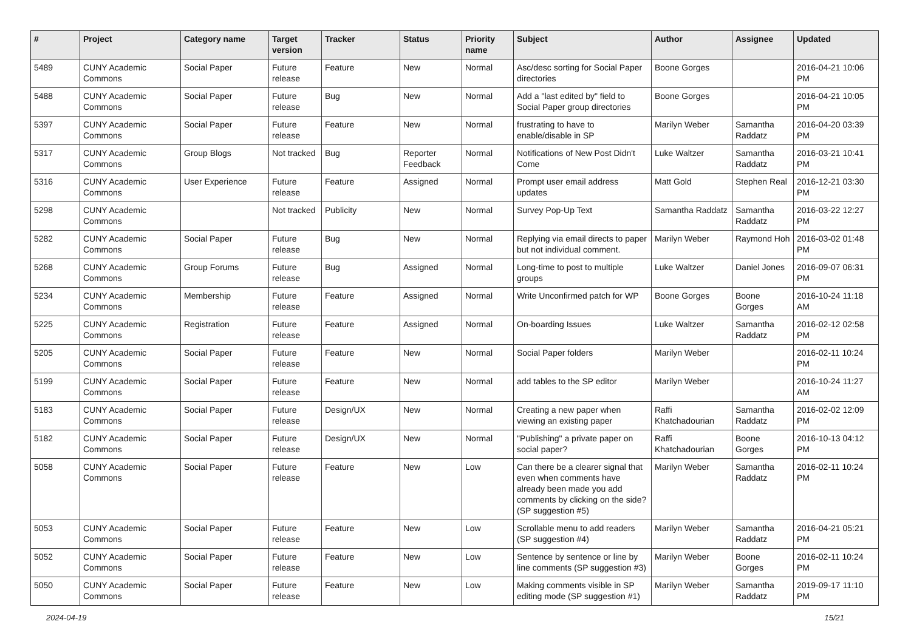| # | Project | Category name | Target version | Tracker | Status | Priority name | Subject | Author | Assignee | Updated |
| --- | --- | --- | --- | --- | --- | --- | --- | --- | --- | --- |
| 5489 | CUNY Academic Commons | Social Paper | Future release | Feature | New | Normal | Asc/desc sorting for Social Paper directories | Boone Gorges | | 2016-04-21 10:06 PM |
| 5488 | CUNY Academic Commons | Social Paper | Future release | Bug | New | Normal | Add a "last edited by" field to Social Paper group directories | Boone Gorges | | 2016-04-21 10:05 PM |
| 5397 | CUNY Academic Commons | Social Paper | Future release | Feature | New | Normal | frustrating to have to enable/disable in SP | Marilyn Weber | Samantha Raddatz | 2016-04-20 03:39 PM |
| 5317 | CUNY Academic Commons | Group Blogs | Not tracked | Bug | Reporter Feedback | Normal | Notifications of New Post Didn't Come | Luke Waltzer | Samantha Raddatz | 2016-03-21 10:41 PM |
| 5316 | CUNY Academic Commons | User Experience | Future release | Feature | Assigned | Normal | Prompt user email address updates | Matt Gold | Stephen Real | 2016-12-21 03:30 PM |
| 5298 | CUNY Academic Commons | | Not tracked | Publicity | New | Normal | Survey Pop-Up Text | Samantha Raddatz | Samantha Raddatz | 2016-03-22 12:27 PM |
| 5282 | CUNY Academic Commons | Social Paper | Future release | Bug | New | Normal | Replying via email directs to paper but not individual comment. | Marilyn Weber | Raymond Hoh | 2016-03-02 01:48 PM |
| 5268 | CUNY Academic Commons | Group Forums | Future release | Bug | Assigned | Normal | Long-time to post to multiple groups | Luke Waltzer | Daniel Jones | 2016-09-07 06:31 PM |
| 5234 | CUNY Academic Commons | Membership | Future release | Feature | Assigned | Normal | Write Unconfirmed patch for WP | Boone Gorges | Boone Gorges | 2016-10-24 11:18 AM |
| 5225 | CUNY Academic Commons | Registration | Future release | Feature | Assigned | Normal | On-boarding Issues | Luke Waltzer | Samantha Raddatz | 2016-02-12 02:58 PM |
| 5205 | CUNY Academic Commons | Social Paper | Future release | Feature | New | Normal | Social Paper folders | Marilyn Weber | | 2016-02-11 10:24 PM |
| 5199 | CUNY Academic Commons | Social Paper | Future release | Feature | New | Normal | add tables to the SP editor | Marilyn Weber | | 2016-10-24 11:27 AM |
| 5183 | CUNY Academic Commons | Social Paper | Future release | Design/UX | New | Normal | Creating a new paper when viewing an existing paper | Raffi Khatchadourian | Samantha Raddatz | 2016-02-02 12:09 PM |
| 5182 | CUNY Academic Commons | Social Paper | Future release | Design/UX | New | Normal | "Publishing" a private paper on social paper? | Raffi Khatchadourian | Boone Gorges | 2016-10-13 04:12 PM |
| 5058 | CUNY Academic Commons | Social Paper | Future release | Feature | New | Low | Can there be a clearer signal that even when comments have already been made you add comments by clicking on the side? (SP suggestion #5) | Marilyn Weber | Samantha Raddatz | 2016-02-11 10:24 PM |
| 5053 | CUNY Academic Commons | Social Paper | Future release | Feature | New | Low | Scrollable menu to add readers (SP suggestion #4) | Marilyn Weber | Samantha Raddatz | 2016-04-21 05:21 PM |
| 5052 | CUNY Academic Commons | Social Paper | Future release | Feature | New | Low | Sentence by sentence or line by line comments (SP suggestion #3) | Marilyn Weber | Boone Gorges | 2016-02-11 10:24 PM |
| 5050 | CUNY Academic Commons | Social Paper | Future release | Feature | New | Low | Making comments visible in SP editing mode (SP suggestion #1) | Marilyn Weber | Samantha Raddatz | 2019-09-17 11:10 PM |
2024-04-19 15/21